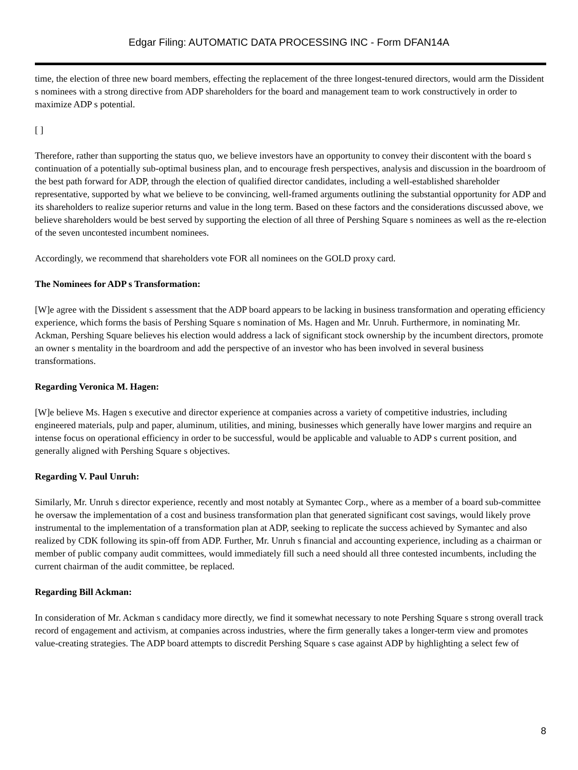Edgar Filing: AUTOMATIC DATA PROCESSING INC - Form DFAN14A
time, the election of three new board members, effecting the replacement of the three longest-tenured directors, would arm the Dissident s nominees with a strong directive from ADP shareholders for the board and management team to work constructively in order to maximize ADP s potential.
[ ]
Therefore, rather than supporting the status quo, we believe investors have an opportunity to convey their discontent with the board s continuation of a potentially sub-optimal business plan, and to encourage fresh perspectives, analysis and discussion in the boardroom of the best path forward for ADP, through the election of qualified director candidates, including a well-established shareholder representative, supported by what we believe to be convincing, well-framed arguments outlining the substantial opportunity for ADP and its shareholders to realize superior returns and value in the long term. Based on these factors and the considerations discussed above, we believe shareholders would be best served by supporting the election of all three of Pershing Square s nominees as well as the re-election of the seven uncontested incumbent nominees.
Accordingly, we recommend that shareholders vote FOR all nominees on the GOLD proxy card.
The Nominees for ADP s Transformation:
[W]e agree with the Dissident s assessment that the ADP board appears to be lacking in business transformation and operating efficiency experience, which forms the basis of Pershing Square s nomination of Ms. Hagen and Mr. Unruh. Furthermore, in nominating Mr. Ackman, Pershing Square believes his election would address a lack of significant stock ownership by the incumbent directors, promote an owner s mentality in the boardroom and add the perspective of an investor who has been involved in several business transformations.
Regarding Veronica M. Hagen:
[W]e believe Ms. Hagen s executive and director experience at companies across a variety of competitive industries, including engineered materials, pulp and paper, aluminum, utilities, and mining, businesses which generally have lower margins and require an intense focus on operational efficiency in order to be successful, would be applicable and valuable to ADP s current position, and generally aligned with Pershing Square s objectives.
Regarding V. Paul Unruh:
Similarly, Mr. Unruh s director experience, recently and most notably at Symantec Corp., where as a member of a board sub-committee he oversaw the implementation of a cost and business transformation plan that generated significant cost savings, would likely prove instrumental to the implementation of a transformation plan at ADP, seeking to replicate the success achieved by Symantec and also realized by CDK following its spin-off from ADP. Further, Mr. Unruh s financial and accounting experience, including as a chairman or member of public company audit committees, would immediately fill such a need should all three contested incumbents, including the current chairman of the audit committee, be replaced.
Regarding Bill Ackman:
In consideration of Mr. Ackman s candidacy more directly, we find it somewhat necessary to note Pershing Square s strong overall track record of engagement and activism, at companies across industries, where the firm generally takes a longer-term view and promotes value-creating strategies. The ADP board attempts to discredit Pershing Square s case against ADP by highlighting a select few of
8